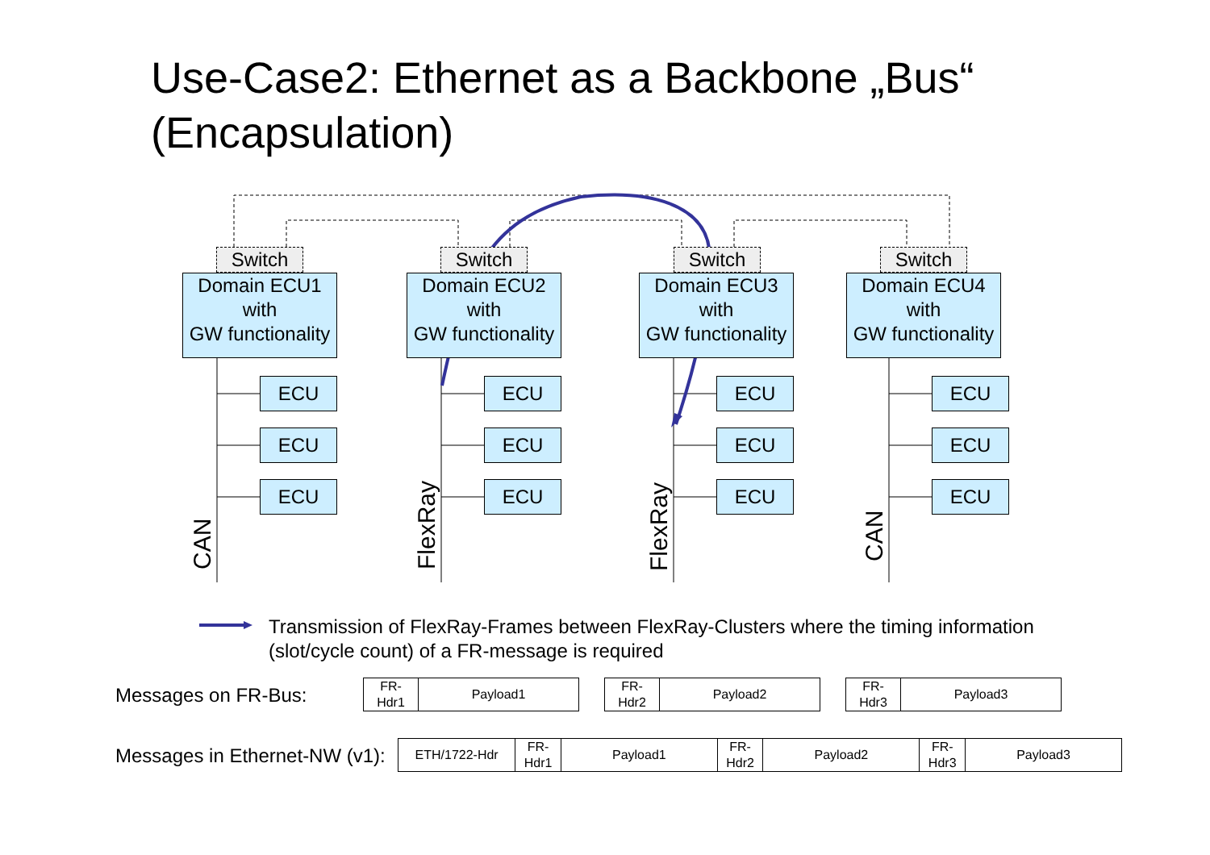Use-Case2: Ethernet as a Backbone „Bus“
(Encapsulation)
Switch Switch Switch Switch
Domain ECU1
with
GW functionality
Domain ECU2
with
GW functionality
Domain ECU3
with
GW functionality
Domain ECU4
with
GW functionality
ECU
ECU
ECU
ECU
ECU
ECU
ECU
ECU
ECU
ECU
ECU
ECU
CAN FlexRay FlexRay CAN
Transmission of FlexRay-Frames between FlexRay-Clusters where the timing information
(slot/cycle count) of a FR-message is required
Messages on FR-Bus:
| FR- Hdr1 | Payload1 |
| FR- Hdr2 | Payload2 |
| FR- Hdr3 | Payload3 |
Messages in Ethernet-NW (v1):
| ETH/1722-Hdr | FR- Hdr1 | Payload1 | FR- Hdr2 | Payload2 | FR- Hdr3 | Payload3 |